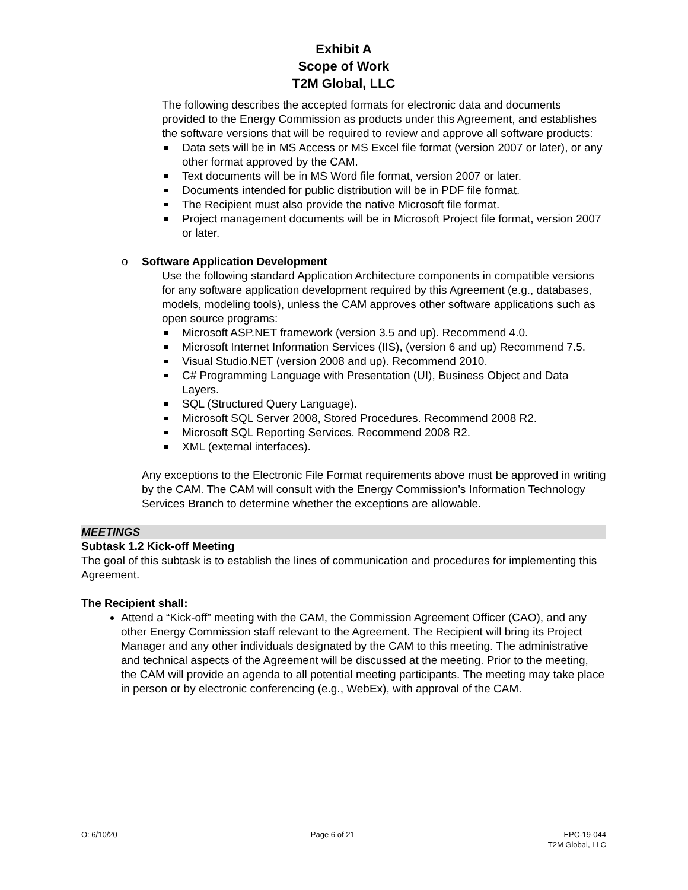Exhibit A
Scope of Work
T2M Global, LLC
The following describes the accepted formats for electronic data and documents provided to the Energy Commission as products under this Agreement, and establishes the software versions that will be required to review and approve all software products:
Data sets will be in MS Access or MS Excel file format (version 2007 or later), or any other format approved by the CAM.
Text documents will be in MS Word file format, version 2007 or later.
Documents intended for public distribution will be in PDF file format.
The Recipient must also provide the native Microsoft file format.
Project management documents will be in Microsoft Project file format, version 2007 or later.
o Software Application Development
Use the following standard Application Architecture components in compatible versions for any software application development required by this Agreement (e.g., databases, models, modeling tools), unless the CAM approves other software applications such as open source programs:
Microsoft ASP.NET framework (version 3.5 and up). Recommend 4.0.
Microsoft Internet Information Services (IIS), (version 6 and up) Recommend 7.5.
Visual Studio.NET (version 2008 and up). Recommend 2010.
C# Programming Language with Presentation (UI), Business Object and Data Layers.
SQL (Structured Query Language).
Microsoft SQL Server 2008, Stored Procedures. Recommend 2008 R2.
Microsoft SQL Reporting Services. Recommend 2008 R2.
XML (external interfaces).
Any exceptions to the Electronic File Format requirements above must be approved in writing by the CAM. The CAM will consult with the Energy Commission’s Information Technology Services Branch to determine whether the exceptions are allowable.
MEETINGS
Subtask 1.2 Kick-off Meeting
The goal of this subtask is to establish the lines of communication and procedures for implementing this Agreement.
The Recipient shall:
Attend a “Kick-off” meeting with the CAM, the Commission Agreement Officer (CAO), and any other Energy Commission staff relevant to the Agreement. The Recipient will bring its Project Manager and any other individuals designated by the CAM to this meeting. The administrative and technical aspects of the Agreement will be discussed at the meeting. Prior to the meeting, the CAM will provide an agenda to all potential meeting participants. The meeting may take place in person or by electronic conferencing (e.g., WebEx), with approval of the CAM.
O: 6/10/20 Page 6 of 21 EPC-19-044
T2M Global, LLC